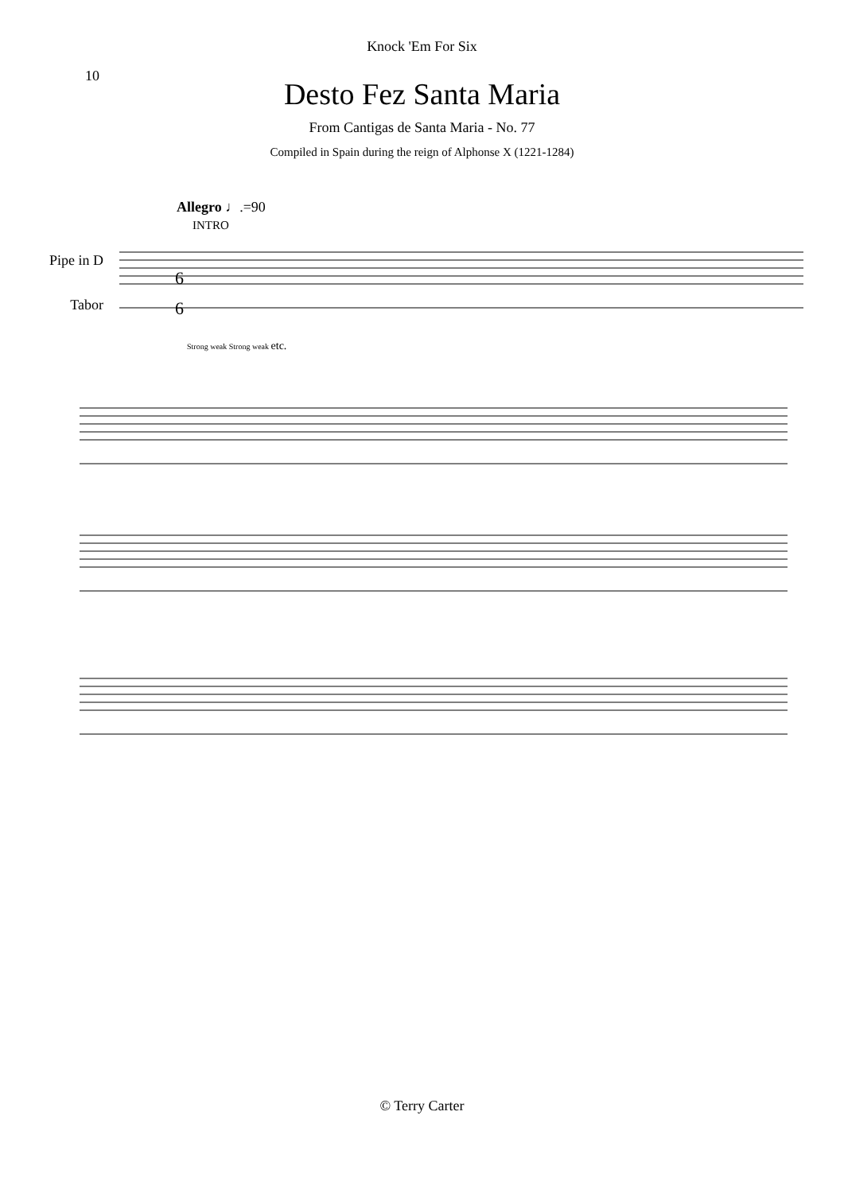Knock 'Em For Six
10
Desto Fez Santa Maria
From Cantigas de Santa Maria - No. 77
Compiled in Spain during the reign of Alphonse X (1221-1284)
Allegro ♩.=90
INTRO
Pipe in D
Tabor
6
6
Strong weak Strong weak etc.
© Terry Carter